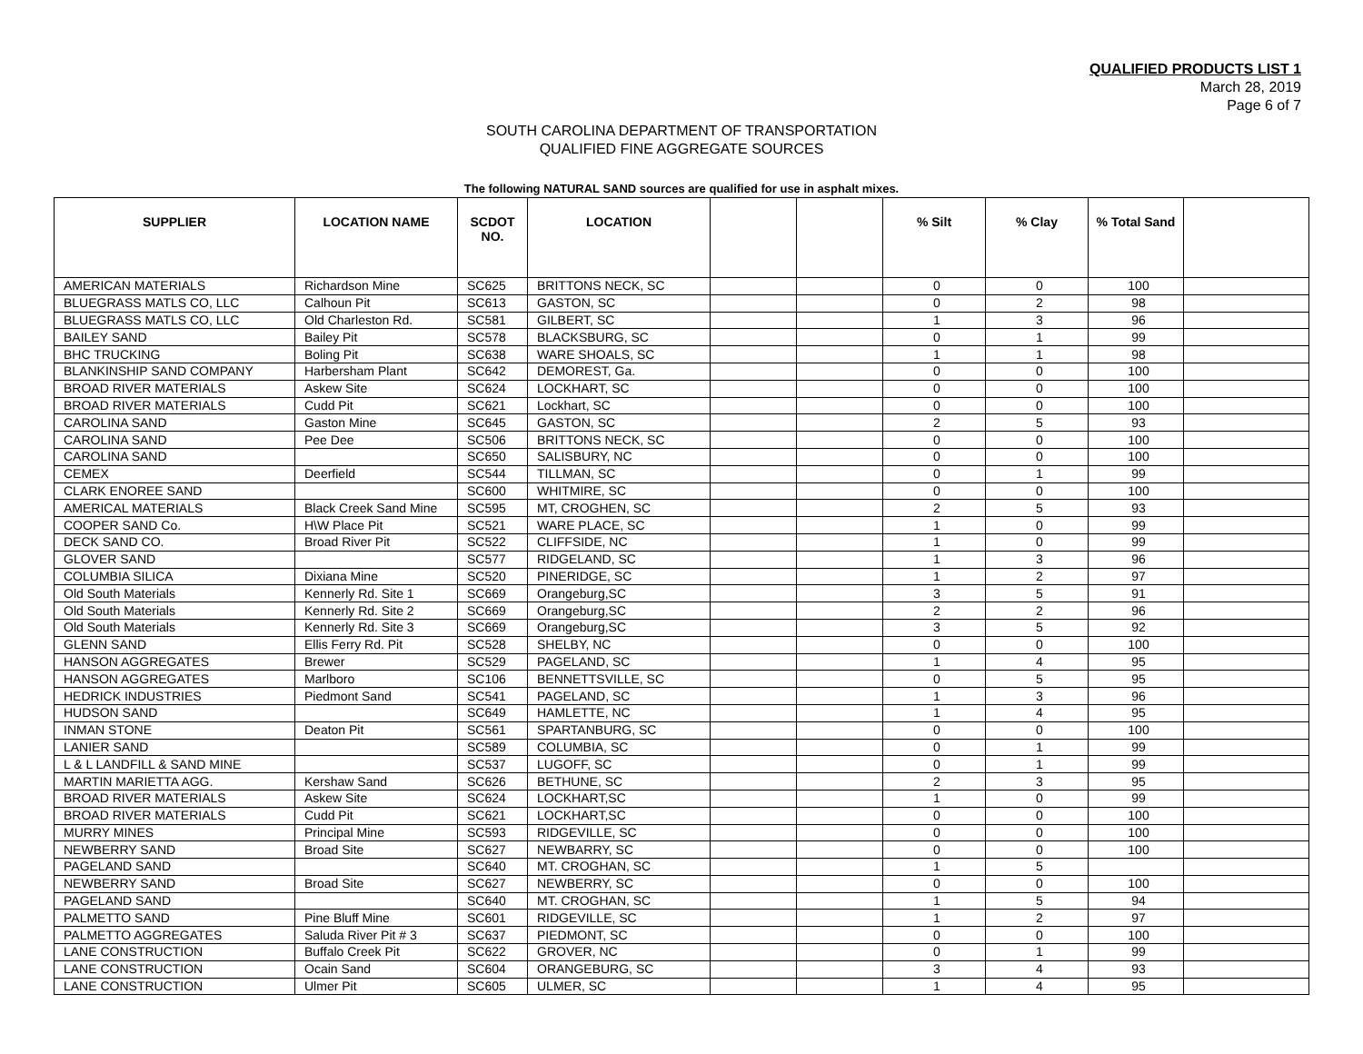QUALIFIED PRODUCTS LIST 1
March 28, 2019
Page 6 of 7
SOUTH CAROLINA DEPARTMENT OF TRANSPORTATION
QUALIFIED FINE AGGREGATE SOURCES
The following NATURAL SAND sources are qualified for use in asphalt mixes.
| SUPPLIER | LOCATION NAME | SCDOT NO. | LOCATION | | | % Silt | % Clay | % Total Sand | |
| --- | --- | --- | --- | --- | --- | --- | --- | --- | --- |
| AMERICAN MATERIALS | Richardson Mine | SC625 | BRITTONS NECK, SC | | | 0 | 0 | 100 | |
| BLUEGRASS MATLS CO, LLC | Calhoun Pit | SC613 | GASTON, SC | | | 0 | 2 | 98 | |
| BLUEGRASS MATLS CO, LLC | Old Charleston Rd. | SC581 | GILBERT, SC | | | 1 | 3 | 96 | |
| BAILEY SAND | Bailey Pit | SC578 | BLACKSBURG, SC | | | 0 | 1 | 99 | |
| BHC TRUCKING | Boling Pit | SC638 | WARE SHOALS, SC | | | 1 | 1 | 98 | |
| BLANKINSHIP SAND COMPANY | Harbersham Plant | SC642 | DEMOREST, Ga. | | | 0 | 0 | 100 | |
| BROAD RIVER MATERIALS | Askew Site | SC624 | LOCKHART, SC | | | 0 | 0 | 100 | |
| BROAD RIVER MATERIALS | Cudd Pit | SC621 | Lockhart, SC | | | 0 | 0 | 100 | |
| CAROLINA SAND | Gaston Mine | SC645 | GASTON, SC | | | 2 | 5 | 93 | |
| CAROLINA SAND | Pee Dee | SC506 | BRITTONS NECK, SC | | | 0 | 0 | 100 | |
| CAROLINA SAND | | SC650 | SALISBURY, NC | | | 0 | 0 | 100 | |
| CEMEX | Deerfield | SC544 | TILLMAN, SC | | | 0 | 1 | 99 | |
| CLARK ENOREE SAND | | SC600 | WHITMIRE, SC | | | 0 | 0 | 100 | |
| AMERICAL MATERIALS | Black Creek Sand Mine | SC595 | MT, CROGHEN, SC | | | 2 | 5 | 93 | |
| COOPER SAND Co. | H\W Place Pit | SC521 | WARE PLACE, SC | | | 1 | 0 | 99 | |
| DECK SAND CO. | Broad River Pit | SC522 | CLIFFSIDE, NC | | | 1 | 0 | 99 | |
| GLOVER SAND | | SC577 | RIDGELAND, SC | | | 1 | 3 | 96 | |
| COLUMBIA SILICA | Dixiana Mine | SC520 | PINERIDGE, SC | | | 1 | 2 | 97 | |
| Old South Materials | Kennerly Rd. Site 1 | SC669 | Orangeburg,SC | | | 3 | 5 | 91 | |
| Old South Materials | Kennerly Rd. Site 2 | SC669 | Orangeburg,SC | | | 2 | 2 | 96 | |
| Old South Materials | Kennerly Rd. Site 3 | SC669 | Orangeburg,SC | | | 3 | 5 | 92 | |
| GLENN SAND | Ellis Ferry Rd. Pit | SC528 | SHELBY, NC | | | 0 | 0 | 100 | |
| HANSON AGGREGATES | Brewer | SC529 | PAGELAND, SC | | | 1 | 4 | 95 | |
| HANSON AGGREGATES | Marlboro | SC106 | BENNETTSVILLE, SC | | | 0 | 5 | 95 | |
| HEDRICK INDUSTRIES | Piedmont Sand | SC541 | PAGELAND, SC | | | 1 | 3 | 96 | |
| HUDSON SAND | | SC649 | HAMLETTE, NC | | | 1 | 4 | 95 | |
| INMAN STONE | Deaton Pit | SC561 | SPARTANBURG, SC | | | 0 | 0 | 100 | |
| LANIER SAND | | SC589 | COLUMBIA, SC | | | 0 | 1 | 99 | |
| L & L LANDFILL & SAND MINE | | SC537 | LUGOFF, SC | | | 0 | 1 | 99 | |
| MARTIN MARIETTA AGG. | Kershaw Sand | SC626 | BETHUNE, SC | | | 2 | 3 | 95 | |
| BROAD RIVER MATERIALS | Askew Site | SC624 | LOCKHART,SC | | | 1 | 0 | 99 | |
| BROAD RIVER MATERIALS | Cudd Pit | SC621 | LOCKHART,SC | | | 0 | 0 | 100 | |
| MURRY MINES | Principal Mine | SC593 | RIDGEVILLE, SC | | | 0 | 0 | 100 | |
| NEWBERRY SAND | Broad Site | SC627 | NEWBARRY, SC | | | 0 | 0 | 100 | |
| PAGELAND SAND | | SC640 | MT. CROGHAN, SC | | | 1 | 5 | | |
| NEWBERRY SAND | Broad Site | SC627 | NEWBERRY, SC | | | 0 | 0 | 100 | |
| PAGELAND SAND | | SC640 | MT. CROGHAN, SC | | | 1 | 5 | 94 | |
| PALMETTO SAND | Pine Bluff Mine | SC601 | RIDGEVILLE, SC | | | 1 | 2 | 97 | |
| PALMETTO AGGREGATES | Saluda River Pit # 3 | SC637 | PIEDMONT, SC | | | 0 | 0 | 100 | |
| LANE CONSTRUCTION | Buffalo Creek Pit | SC622 | GROVER, NC | | | 0 | 1 | 99 | |
| LANE CONSTRUCTION | Ocain Sand | SC604 | ORANGEBURG, SC | | | 3 | 4 | 93 | |
| LANE CONSTRUCTION | Ulmer Pit | SC605 | ULMER, SC | | | 1 | 4 | 95 | |